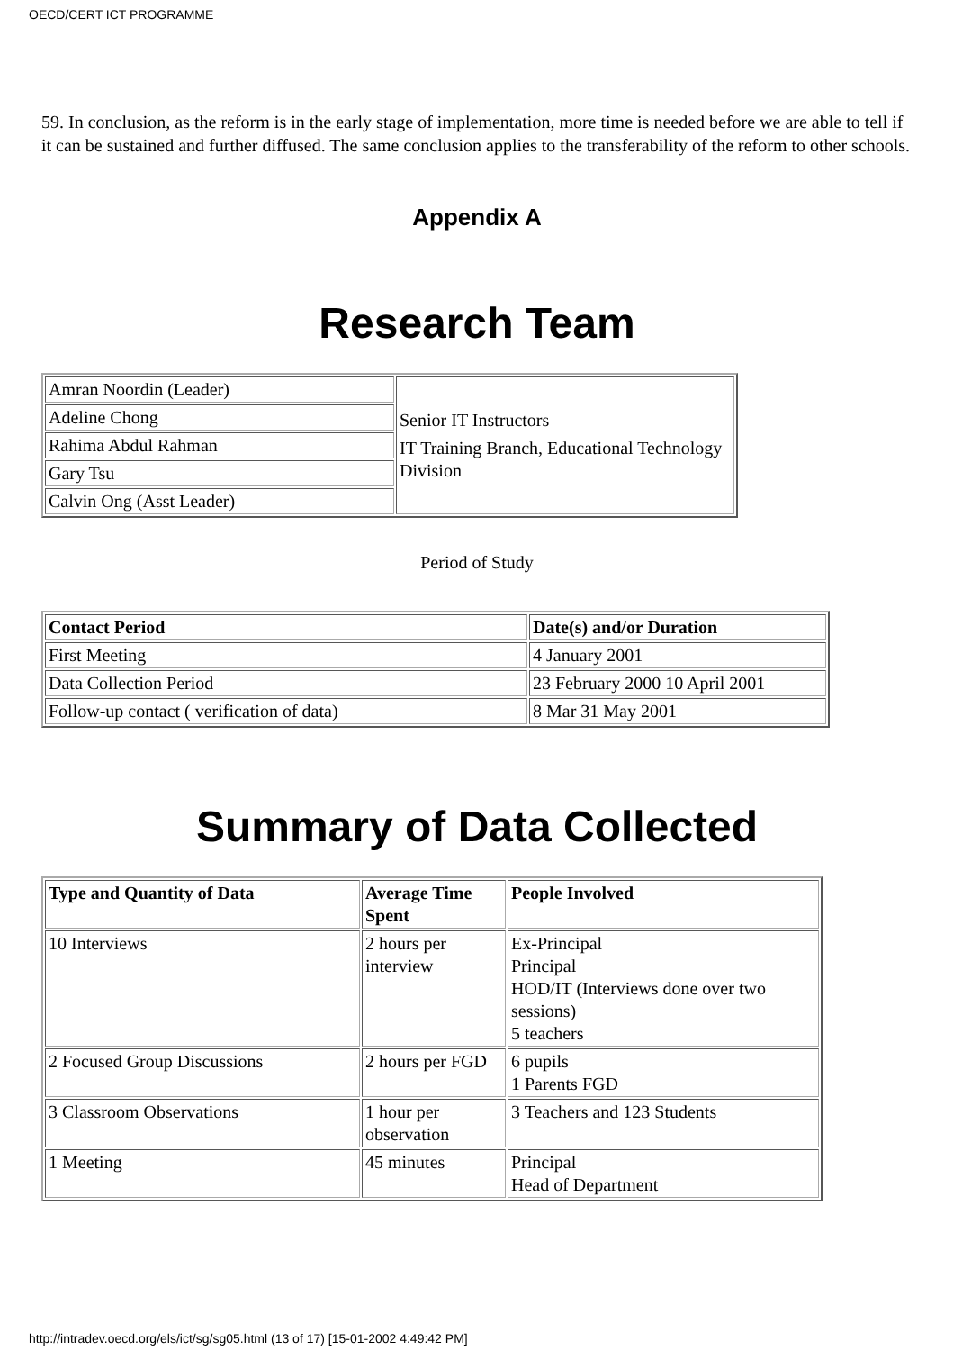OECD/CERT ICT PROGRAMME
59. In conclusion, as the reform is in the early stage of implementation, more time is needed before we are able to tell if it can be sustained and further diffused. The same conclusion applies to the transferability of the reform to other schools.
Appendix A
Research Team
| Amran Noordin (Leader) | Senior IT Instructors IT Training Branch, Educational Technology Division |
| Adeline Chong | |
| Rahima Abdul Rahman | |
| Gary Tsu | |
| Calvin Ong (Asst Leader) | |
Period of Study
| Contact Period | Date(s) and/or Duration |
| --- | --- |
| First Meeting | 4 January 2001 |
| Data Collection Period | 23 February 2000 10 April 2001 |
| Follow-up contact ( verification of data) | 8 Mar 31 May 2001 |
Summary of Data Collected
| Type and Quantity of Data | Average Time Spent | People Involved |
| --- | --- | --- |
| 10 Interviews | 2 hours per interview | Ex-Principal Principal HOD/IT (Interviews done over two sessions) 5 teachers |
| 2 Focused Group Discussions | 2 hours per FGD | 6 pupils 1 Parents FGD |
| 3 Classroom Observations | 1 hour per observation | 3 Teachers and 123 Students |
| 1 Meeting | 45 minutes | Principal Head of Department |
http://intradev.oecd.org/els/ict/sg/sg05.html (13 of 17) [15-01-2002 4:49:42 PM]